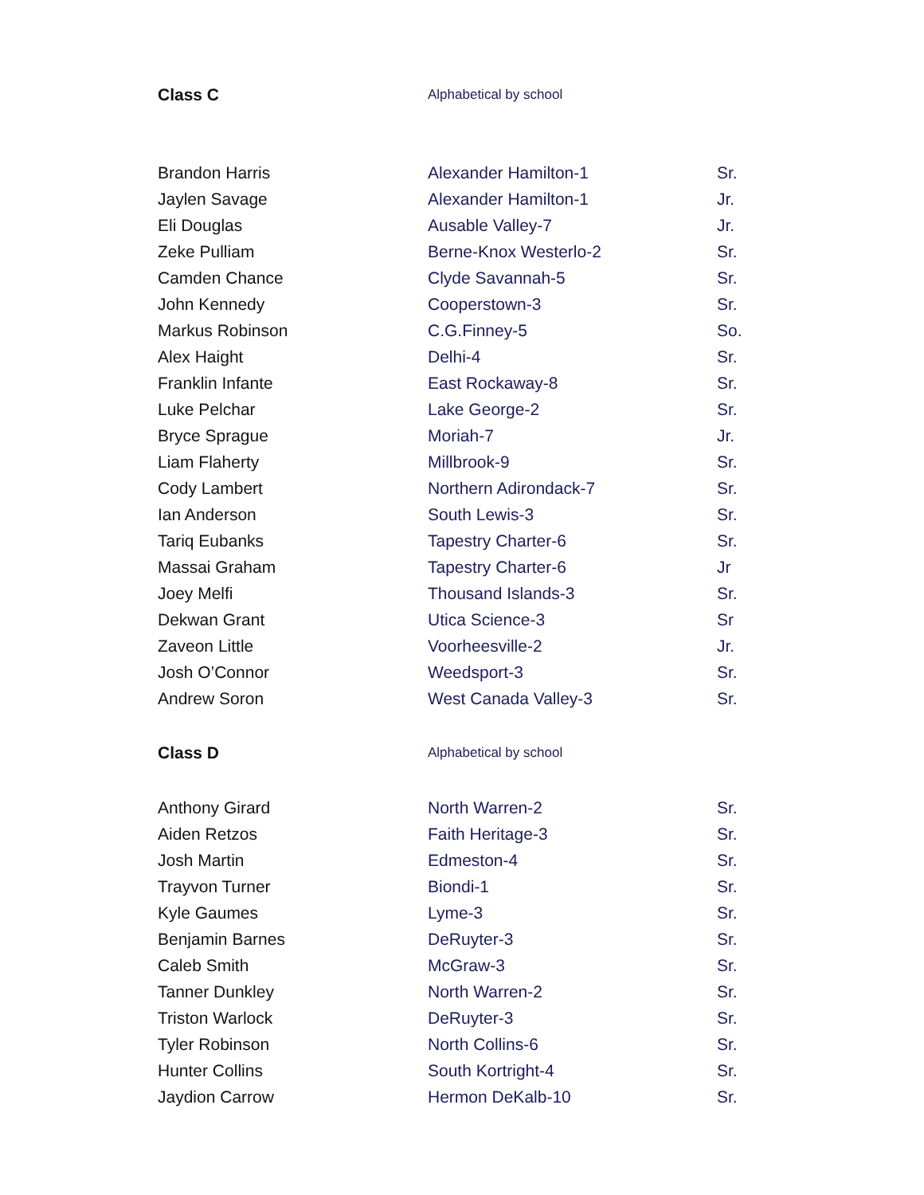| Class C | Alphabetical by school | |
| Brandon Harris | Alexander Hamilton-1 | Sr. |
| Jaylen Savage | Alexander Hamilton-1 | Jr. |
| Eli Douglas | Ausable Valley-7 | Jr. |
| Zeke Pulliam | Berne-Knox Westerlo-2 | Sr. |
| Camden Chance | Clyde Savannah-5 | Sr. |
| John Kennedy | Cooperstown-3 | Sr. |
| Markus Robinson | C.G.Finney-5 | So. |
| Alex Haight | Delhi-4 | Sr. |
| Franklin Infante | East Rockaway-8 | Sr. |
| Luke Pelchar | Lake George-2 | Sr. |
| Bryce Sprague | Moriah-7 | Jr. |
| Liam Flaherty | Millbrook-9 | Sr. |
| Cody Lambert | Northern Adirondack-7 | Sr. |
| Ian Anderson | South Lewis-3 | Sr. |
| Tariq Eubanks | Tapestry Charter-6 | Sr. |
| Massai Graham | Tapestry Charter-6 | Jr |
| Joey Melfi | Thousand Islands-3 | Sr. |
| Dekwan Grant | Utica Science-3 | Sr |
| Zaveon Little | Voorheesville-2 | Jr. |
| Josh O’Connor | Weedsport-3 | Sr. |
| Andrew Soron | West Canada Valley-3 | Sr. |
| Class D | Alphabetical by school | |
| Anthony Girard | North Warren-2 | Sr. |
| Aiden Retzos | Faith Heritage-3 | Sr. |
| Josh Martin | Edmeston-4 | Sr. |
| Trayvon Turner | Biondi-1 | Sr. |
| Kyle Gaumes | Lyme-3 | Sr. |
| Benjamin Barnes | DeRuyter-3 | Sr. |
| Caleb Smith | McGraw-3 | Sr. |
| Tanner Dunkley | North Warren-2 | Sr. |
| Triston Warlock | DeRuyter-3 | Sr. |
| Tyler Robinson | North Collins-6 | Sr. |
| Hunter Collins | South Kortright-4 | Sr. |
| Jaydion Carrow | Hermon DeKalb-10 | Sr. |